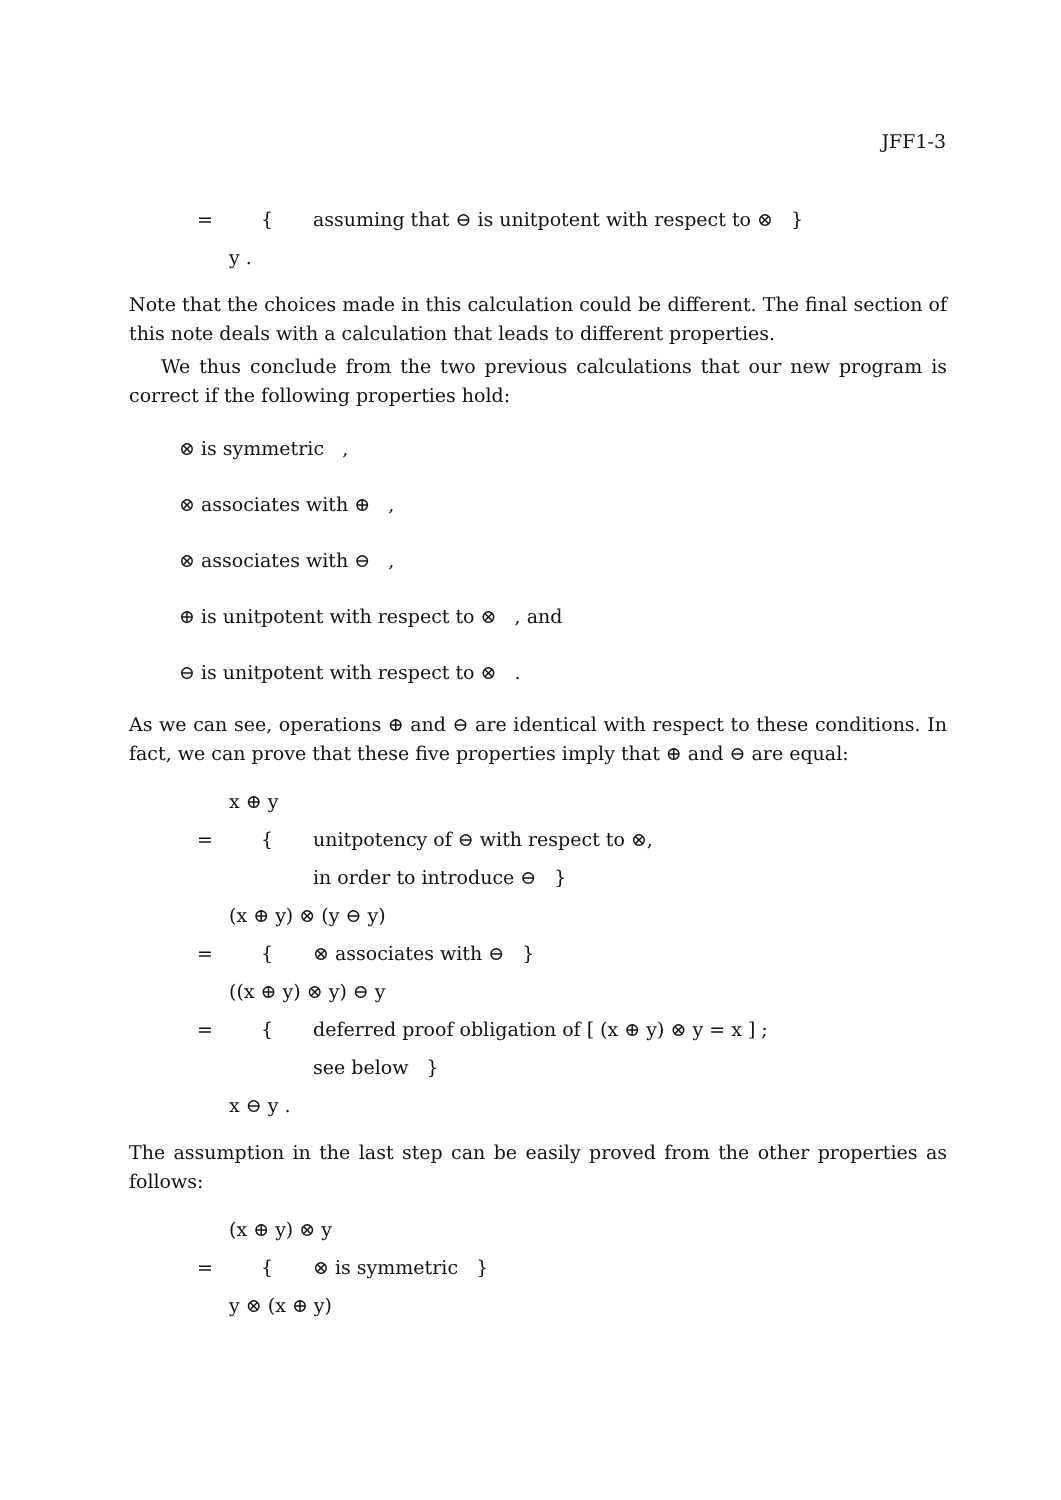JFF1-3
= { assuming that ⊖ is unitpotent with respect to ⊗ }
y .
Note that the choices made in this calculation could be different. The final section of this note deals with a calculation that leads to different properties.
We thus conclude from the two previous calculations that our new program is correct if the following properties hold:
⊗ is symmetric ,
⊗ associates with ⊕ ,
⊗ associates with ⊖ ,
⊕ is unitpotent with respect to ⊗ , and
⊖ is unitpotent with respect to ⊗ .
As we can see, operations ⊕ and ⊖ are identical with respect to these conditions. In fact, we can prove that these five properties imply that ⊕ and ⊖ are equal:
x ⊕ y
= { unitpotency of ⊖ with respect to ⊗,
in order to introduce ⊖ }
(x ⊕ y) ⊗ (y ⊖ y)
= { ⊗ associates with ⊖ }
((x ⊕ y) ⊗ y) ⊖ y
= { deferred proof obligation of [ (x ⊕ y) ⊗ y = x ] ;
see below }
x ⊖ y .
The assumption in the last step can be easily proved from the other properties as follows:
(x ⊕ y) ⊗ y
= { ⊗ is symmetric }
y ⊗ (x ⊕ y)